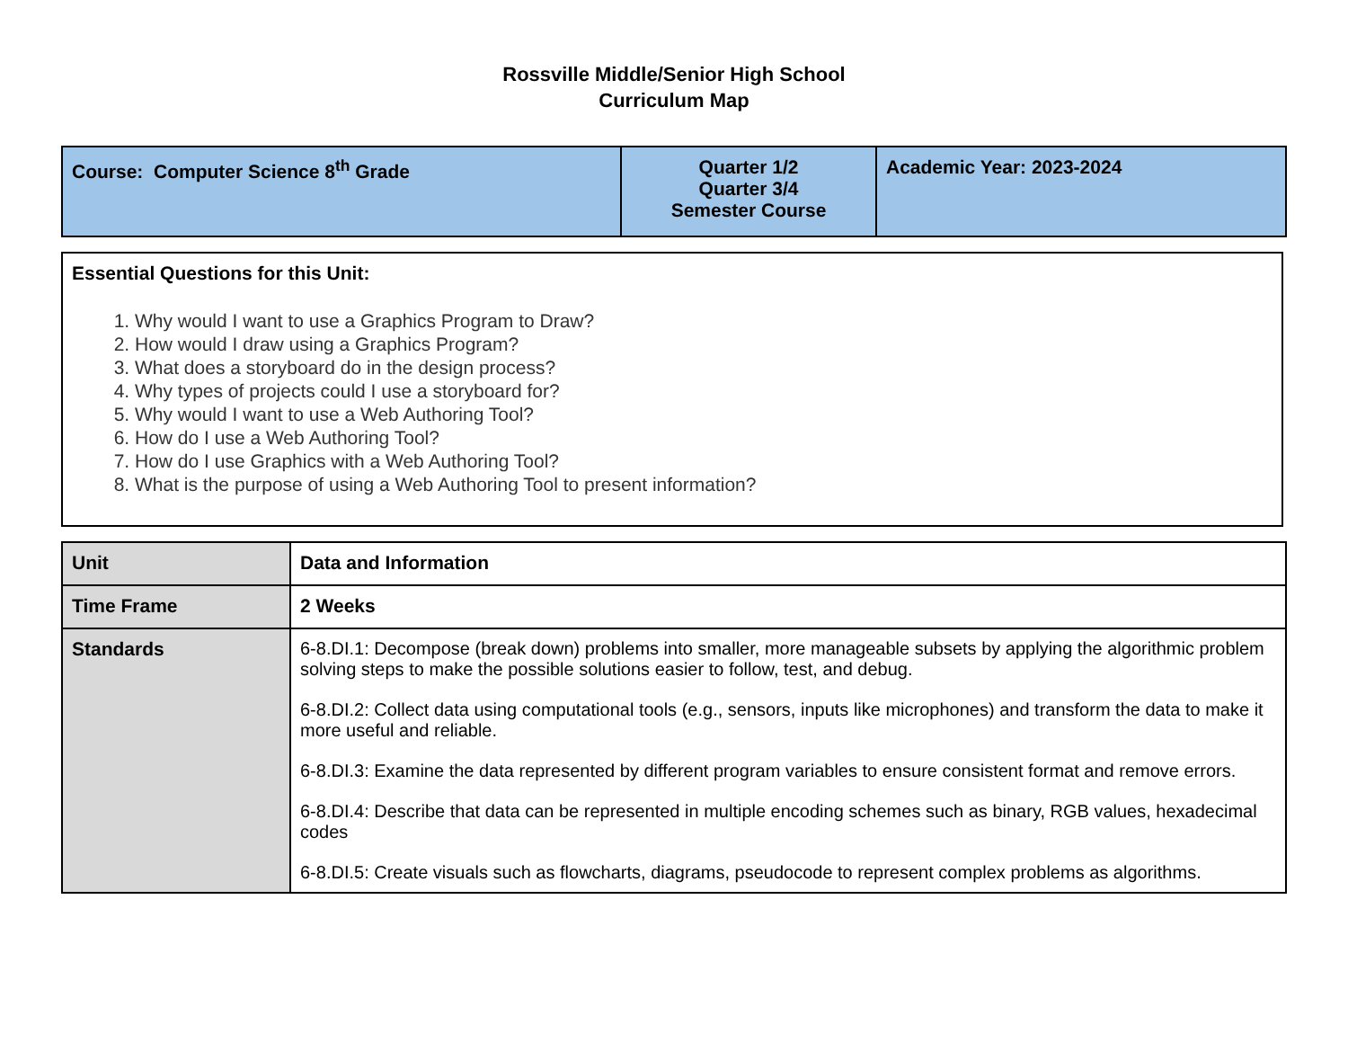Rossville Middle/Senior High School
Curriculum Map
| Course: Computer Science 8<sup>th</sup> Grade | Quarter 1/2 Quarter 3/4 Semester Course | Academic Year: 2023-2024 |
Essential Questions for this Unit:
1. Why would I want to use a Graphics Program to Draw?
2. How would I draw using a Graphics Program?
3. What does a storyboard do in the design process?
4. Why types of projects could I use a storyboard for?
5. Why would I want to use a Web Authoring Tool?
6. How do I use a Web Authoring Tool?
7. How do I use Graphics with a Web Authoring Tool?
8. What is the purpose of using a Web Authoring Tool to present information?
| Unit | Data and Information |
| Time Frame | 2 Weeks |
| Standards | 6-8.DI.1: Decompose (break down) problems into smaller, more manageable subsets by applying the algorithmic problem solving steps to make the possible solutions easier to follow, test, and debug. 6-8.DI.2: Collect data using computational tools (e.g., sensors, inputs like microphones) and transform the data to make it more useful and reliable. 6-8.DI.3: Examine the data represented by different program variables to ensure consistent format and remove errors. 6-8.DI.4: Describe that data can be represented in multiple encoding schemes such as binary, RGB values, hexadecimal codes 6-8.DI.5: Create visuals such as flowcharts, diagrams, pseudocode to represent complex problems as algorithms. |